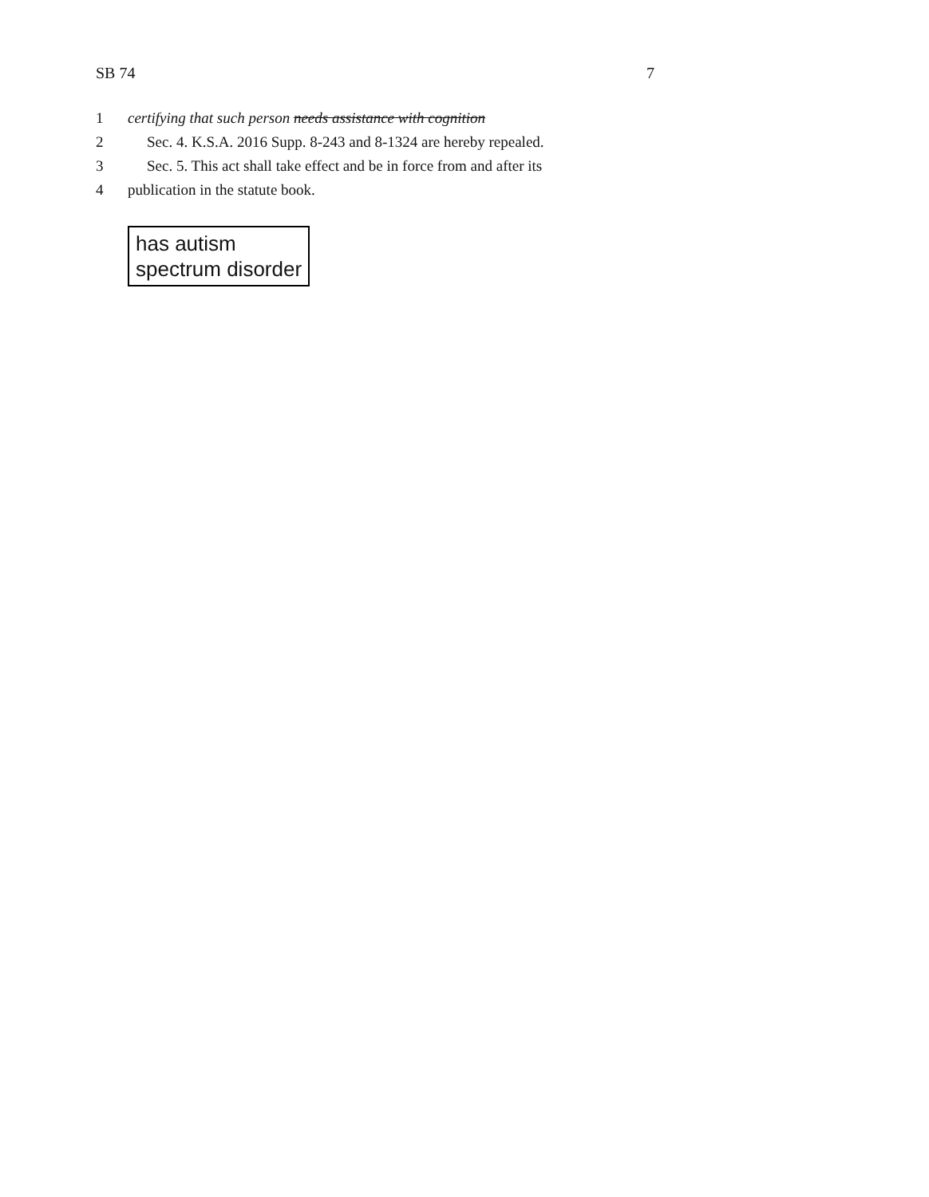SB 74 7
1 certifying that such person needs assistance with cognition
2 Sec. 4. K.S.A. 2016 Supp. 8-243 and 8-1324 are hereby repealed.
3 Sec. 5. This act shall take effect and be in force from and after its
4 publication in the statute book.
has autism
spectrum disorder